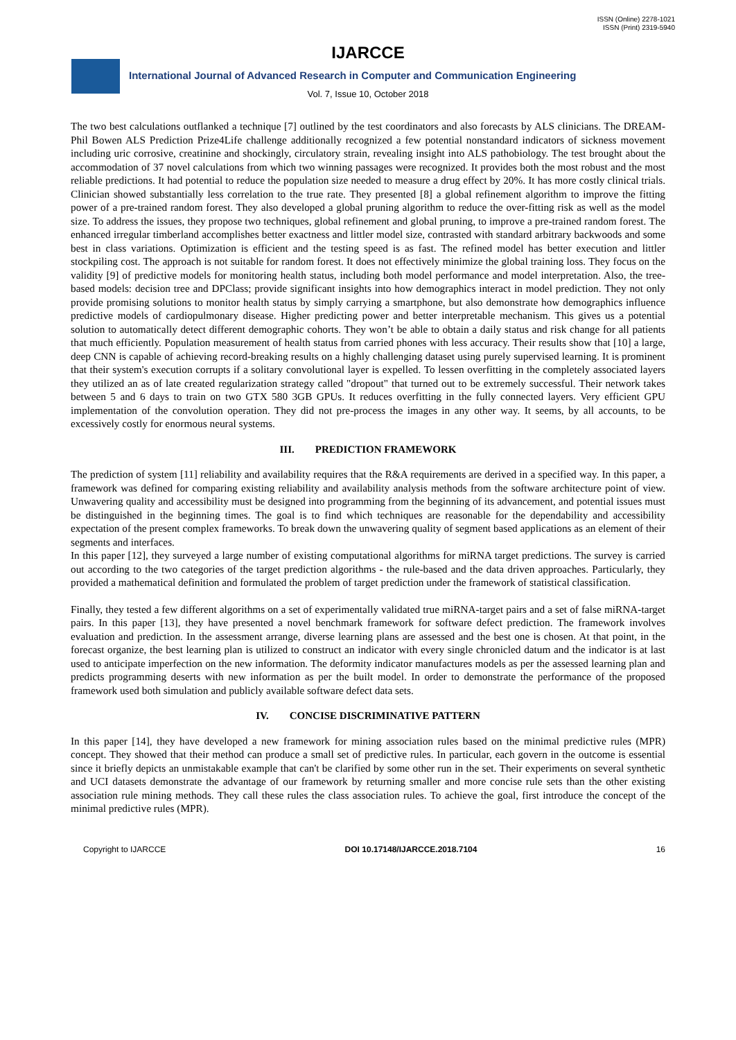ISSN (Online) 2278-1021
ISSN (Print) 2319-5940
IJARCCE
International Journal of Advanced Research in Computer and Communication Engineering
Vol. 7, Issue 10, October 2018
The two best calculations outflanked a technique [7] outlined by the test coordinators and also forecasts by ALS clinicians. The DREAM-Phil Bowen ALS Prediction Prize4Life challenge additionally recognized a few potential nonstandard indicators of sickness movement including uric corrosive, creatinine and shockingly, circulatory strain, revealing insight into ALS pathobiology. The test brought about the accommodation of 37 novel calculations from which two winning passages were recognized. It provides both the most robust and the most reliable predictions. It had potential to reduce the population size needed to measure a drug effect by 20%. It has more costly clinical trials. Clinician showed substantially less correlation to the true rate. They presented [8] a global refinement algorithm to improve the fitting power of a pre-trained random forest. They also developed a global pruning algorithm to reduce the over-fitting risk as well as the model size. To address the issues, they propose two techniques, global refinement and global pruning, to improve a pre-trained random forest. The enhanced irregular timberland accomplishes better exactness and littler model size, contrasted with standard arbitrary backwoods and some best in class variations. Optimization is efficient and the testing speed is as fast. The refined model has better execution and littler stockpiling cost. The approach is not suitable for random forest. It does not effectively minimize the global training loss. They focus on the validity [9] of predictive models for monitoring health status, including both model performance and model interpretation. Also, the tree-based models: decision tree and DPClass; provide significant insights into how demographics interact in model prediction. They not only provide promising solutions to monitor health status by simply carrying a smartphone, but also demonstrate how demographics influence predictive models of cardiopulmonary disease. Higher predicting power and better interpretable mechanism. This gives us a potential solution to automatically detect different demographic cohorts. They won’t be able to obtain a daily status and risk change for all patients that much efficiently. Population measurement of health status from carried phones with less accuracy. Their results show that [10] a large, deep CNN is capable of achieving record-breaking results on a highly challenging dataset using purely supervised learning. It is prominent that their system's execution corrupts if a solitary convolutional layer is expelled. To lessen overfitting in the completely associated layers they utilized an as of late created regularization strategy called "dropout" that turned out to be extremely successful. Their network takes between 5 and 6 days to train on two GTX 580 3GB GPUs. It reduces overfitting in the fully connected layers. Very efficient GPU implementation of the convolution operation. They did not pre-process the images in any other way. It seems, by all accounts, to be excessively costly for enormous neural systems.
III. PREDICTION FRAMEWORK
The prediction of system [11] reliability and availability requires that the R&A requirements are derived in a specified way. In this paper, a framework was defined for comparing existing reliability and availability analysis methods from the software architecture point of view. Unwavering quality and accessibility must be designed into programming from the beginning of its advancement, and potential issues must be distinguished in the beginning times. The goal is to find which techniques are reasonable for the dependability and accessibility expectation of the present complex frameworks. To break down the unwavering quality of segment based applications as an element of their segments and interfaces.
In this paper [12], they surveyed a large number of existing computational algorithms for miRNA target predictions. The survey is carried out according to the two categories of the target prediction algorithms - the rule-based and the data driven approaches. Particularly, they provided a mathematical definition and formulated the problem of target prediction under the framework of statistical classification.
Finally, they tested a few different algorithms on a set of experimentally validated true miRNA-target pairs and a set of false miRNA-target pairs. In this paper [13], they have presented a novel benchmark framework for software defect prediction. The framework involves evaluation and prediction. In the assessment arrange, diverse learning plans are assessed and the best one is chosen. At that point, in the forecast organize, the best learning plan is utilized to construct an indicator with every single chronicled datum and the indicator is at last used to anticipate imperfection on the new information. The deformity indicator manufactures models as per the assessed learning plan and predicts programming deserts with new information as per the built model. In order to demonstrate the performance of the proposed framework used both simulation and publicly available software defect data sets.
IV. CONCISE DISCRIMINATIVE PATTERN
In this paper [14], they have developed a new framework for mining association rules based on the minimal predictive rules (MPR) concept. They showed that their method can produce a small set of predictive rules. In particular, each govern in the outcome is essential since it briefly depicts an unmistakable example that can't be clarified by some other run in the set. Their experiments on several synthetic and UCI datasets demonstrate the advantage of our framework by returning smaller and more concise rule sets than the other existing association rule mining methods. They call these rules the class association rules. To achieve the goal, first introduce the concept of the minimal predictive rules (MPR).
Copyright to IJARCCE DOI 10.17148/IJARCCE.2018.7104 16